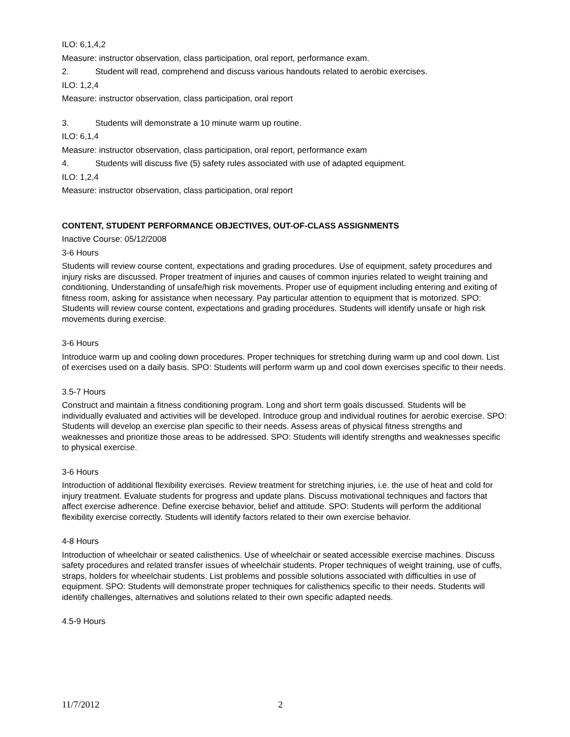ILO: 6,1,4,2
Measure: instructor observation, class participation, oral report, performance exam.
2. Student will read, comprehend and discuss various handouts related to aerobic exercises.
ILO: 1,2,4
Measure: instructor observation, class participation, oral report
3. Students will demonstrate a 10 minute warm up routine.
ILO: 6,1,4
Measure: instructor observation, class participation, oral report, performance exam
4. Students will discuss five (5) safety rules associated with use of adapted equipment.
ILO: 1,2,4
Measure: instructor observation, class participation, oral report
CONTENT, STUDENT PERFORMANCE OBJECTIVES, OUT-OF-CLASS ASSIGNMENTS
Inactive Course: 05/12/2008
3-6 Hours
Students will review course content, expectations and grading procedures. Use of equipment, safety procedures and injury risks are discussed. Proper treatment of injuries and causes of common injuries related to weight training and conditioning. Understanding of unsafe/high risk movements. Proper use of equipment including entering and exiting of fitness room, asking for assistance when necessary. Pay particular attention to equipment that is motorized. SPO: Students will review course content, expectations and grading procedures. Students will identify unsafe or high risk movements during exercise.
3-6 Hours
Introduce warm up and cooling down procedures. Proper techniques for stretching during warm up and cool down. List of exercises used on a daily basis. SPO: Students will perform warm up and cool down exercises specific to their needs.
3.5-7 Hours
Construct and maintain a fitness conditioning program. Long and short term goals discussed. Students will be individually evaluated and activities will be developed. Introduce group and individual routines for aerobic exercise. SPO: Students will develop an exercise plan specific to their needs. Assess areas of physical fitness strengths and weaknesses and prioritize those areas to be addressed. SPO: Students will identify strengths and weaknesses specific to physical exercise.
3-6 Hours
Introduction of additional flexibility exercises. Review treatment for stretching injuries, i.e. the use of heat and cold for injury treatment. Evaluate students for progress and update plans. Discuss motivational techniques and factors that affect exercise adherence. Define exercise behavior, belief and attitude. SPO: Students will perform the additional flexibility exercise correctly. Students will identify factors related to their own exercise behavior.
4-8 Hours
Introduction of wheelchair or seated calisthenics. Use of wheelchair or seated accessible exercise machines. Discuss safety procedures and related transfer issues of wheelchair students. Proper techniques of weight training, use of cuffs, straps, holders for wheelchair students. List problems and possible solutions associated with difficulties in use of equipment. SPO: Students will demonstrate proper techniques for calisthenics specific to their needs. Students will identify challenges, alternatives and solutions related to their own specific adapted needs.
4.5-9 Hours
11/7/2012 2